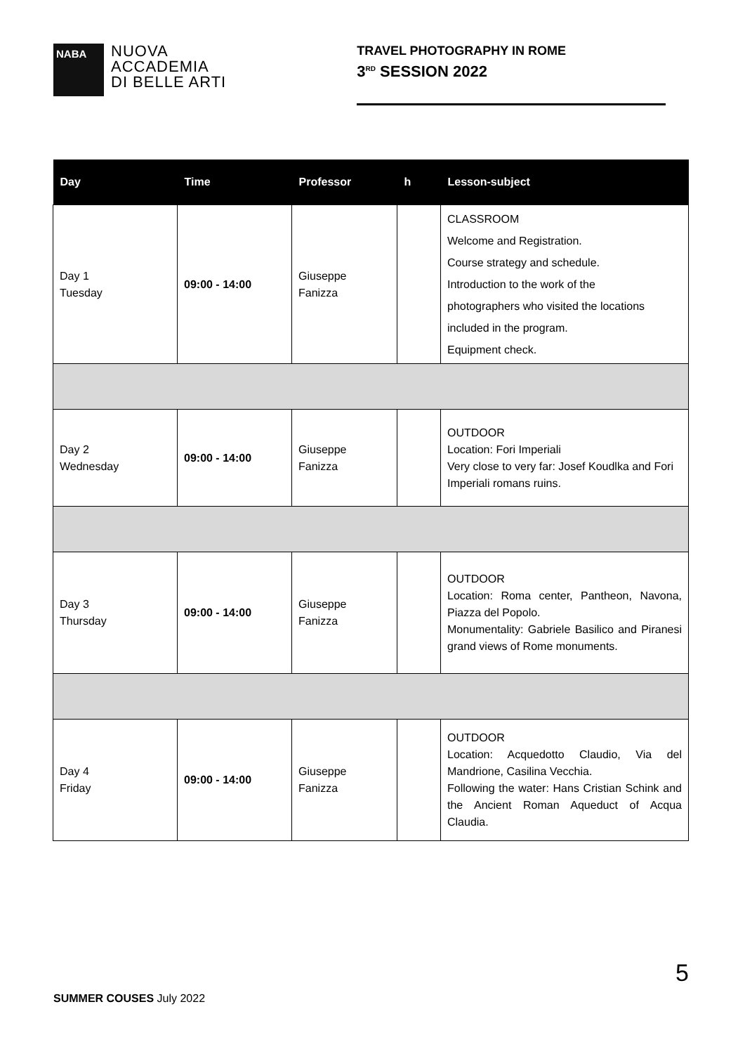NABA
NUOVA
ACCADEMIA
DI BELLE ARTI
TRAVEL PHOTOGRAPHY IN ROME
3<sup>RD</sup> SESSION 2022
| Day | Time | Professor | h | Lesson-subject |
| --- | --- | --- | --- | --- |
| Day 1 Tuesday | 09:00 - 14:00 | Giuseppe Fanizza | | CLASSROOM Welcome and Registration. Course strategy and schedule. Introduction to the work of the photographers who visited the locations included in the program. Equipment check. |
| Day 2 Wednesday | 09:00 - 14:00 | Giuseppe Fanizza | | OUTDOOR Location: Fori Imperiali Very close to very far: Josef Koudlka and Fori Imperiali romans ruins. |
| Day 3 Thursday | 09:00 - 14:00 | Giuseppe Fanizza | | OUTDOOR Location: Roma center, Pantheon, Navona, Piazza del Popolo. Monumentality: Gabriele Basilico and Piranesi grand views of Rome monuments. |
| Day 4 Friday | 09:00 - 14:00 | Giuseppe Fanizza | | OUTDOOR Location: Acquedotto Claudio, Via del Mandrione, Casilina Vecchia. Following the water: Hans Cristian Schink and the Ancient Roman Aqueduct of Acqua Claudia. |
5
SUMMER COUSES July 2022